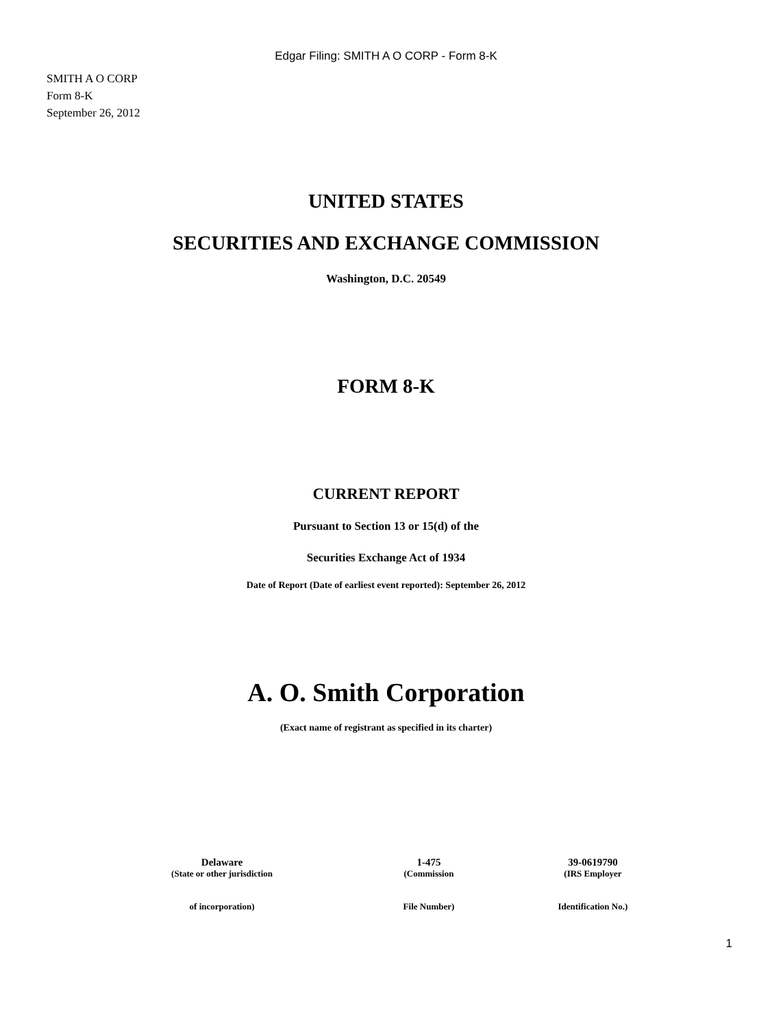Edgar Filing: SMITH A O CORP - Form 8-K
SMITH A O CORP
Form 8-K
September 26, 2012
UNITED STATES
SECURITIES AND EXCHANGE COMMISSION
Washington, D.C. 20549
FORM 8-K
CURRENT REPORT
Pursuant to Section 13 or 15(d) of the
Securities Exchange Act of 1934
Date of Report (Date of earliest event reported): September 26, 2012
A. O. Smith Corporation
(Exact name of registrant as specified in its charter)
| Delaware | 1-475 | 39-0619790 |
| (State or other jurisdiction | (Commission | (IRS Employer |
| of incorporation) | File Number) | Identification No.) |
1